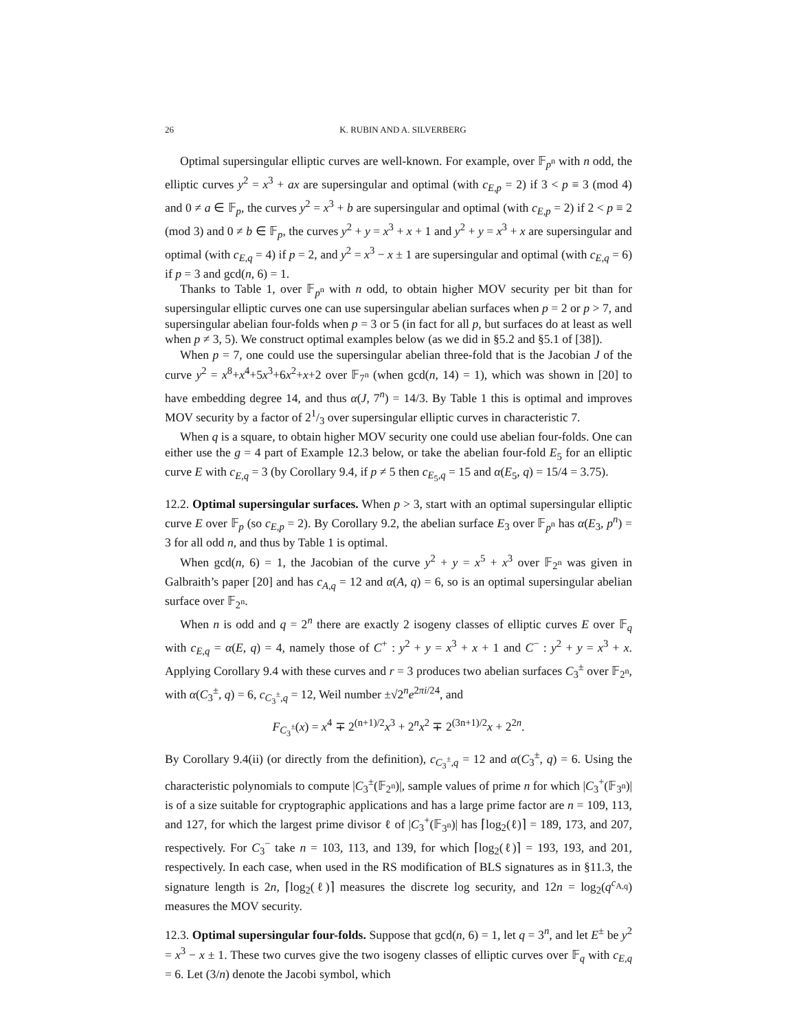26 K. RUBIN AND A. SILVERBERG
Optimal supersingular elliptic curves are well-known. For example, over 𝔽<sub>p<sup>n</sup></sub> with n odd, the elliptic curves y<sup>2</sup> = x<sup>3</sup> + ax are supersingular and optimal (with c<sub>E,p</sub> = 2) if 3 < p ≡ 3 (mod 4) and 0 ≠ a ∈ 𝔽<sub>p</sub>, the curves y<sup>2</sup> = x<sup>3</sup> + b are supersingular and optimal (with c<sub>E,p</sub> = 2) if 2 < p ≡ 2 (mod 3) and 0 ≠ b ∈ 𝔽<sub>p</sub>, the curves y<sup>2</sup> + y = x<sup>3</sup> + x + 1 and y<sup>2</sup> + y = x<sup>3</sup> + x are supersingular and optimal (with c<sub>E,q</sub> = 4) if p = 2, and y<sup>2</sup> = x<sup>3</sup> − x ± 1 are supersingular and optimal (with c<sub>E,q</sub> = 6) if p = 3 and gcd(n, 6) = 1.
Thanks to Table 1, over 𝔽<sub>p<sup>n</sup></sub> with n odd, to obtain higher MOV security per bit than for supersingular elliptic curves one can use supersingular abelian surfaces when p = 2 or p > 7, and supersingular abelian four-folds when p = 3 or 5 (in fact for all p, but surfaces do at least as well when p ≠ 3, 5). We construct optimal examples below (as we did in §5.2 and §5.1 of [38]).
When p = 7, one could use the supersingular abelian three-fold that is the Jacobian J of the curve y<sup>2</sup> = x<sup>8</sup>+x<sup>4</sup>+5x<sup>3</sup>+6x<sup>2</sup>+x+2 over 𝔽<sub>7<sup>n</sup></sub> (when gcd(n, 14) = 1), which was shown in [20] to have embedding degree 14, and thus α(J, 7<sup>n</sup>) = 14/3. By Table 1 this is optimal and improves MOV security by a factor of 21/3 over supersingular elliptic curves in characteristic 7.
When q is a square, to obtain higher MOV security one could use abelian four-folds. One can either use the g = 4 part of Example 12.3 below, or take the abelian four-fold E<sub>5</sub> for an elliptic curve E with c<sub>E,q</sub> = 3 (by Corollary 9.4, if p ≠ 5 then c<sub>E<sub>5</sub>,q</sub> = 15 and α(E<sub>5</sub>, q) = 15/4 = 3.75).
12.2. Optimal supersingular surfaces. When p > 3, start with an optimal supersingular elliptic curve E over 𝔽<sub>p</sub> (so c<sub>E,p</sub> = 2). By Corollary 9.2, the abelian surface E<sub>3</sub> over 𝔽<sub>p<sup>n</sup></sub> has α(E<sub>3</sub>, p<sup>n</sup>) = 3 for all odd n, and thus by Table 1 is optimal.
When gcd(n, 6) = 1, the Jacobian of the curve y<sup>2</sup> + y = x<sup>5</sup> + x<sup>3</sup> over 𝔽<sub>2<sup>n</sup></sub> was given in Galbraith’s paper [20] and has c<sub>A,q</sub> = 12 and α(A, q) = 6, so is an optimal supersingular abelian surface over 𝔽<sub>2<sup>n</sup></sub>.
When n is odd and q = 2<sup>n</sup> there are exactly 2 isogeny classes of elliptic curves E over 𝔽<sub>q</sub> with c<sub>E,q</sub> = α(E, q) = 4, namely those of C<sup>+</sup> : y<sup>2</sup> + y = x<sup>3</sup> + x + 1 and C<sup>−</sup> : y<sup>2</sup> + y = x<sup>3</sup> + x. Applying Corollary 9.4 with these curves and r = 3 produces two abelian surfaces C<sub>3</sub><sup>±</sup> over 𝔽<sub>2<sup>n</sup></sub>, with α(C<sub>3</sub><sup>±</sup>, q) = 6, c<sub>C<sub>3</sub><sup>±</sup>,q</sub> = 12, Weil number ±√2<sup>n</sup>e<sup>2πi/24</sup>, and
F<sub>C<sub>3</sub><sup>±</sup></sub>(x) = x<sup>4</sup> ∓ 2<sup>(n+1)/2</sup>x<sup>3</sup> + 2<sup>n</sup>x<sup>2</sup> ∓ 2<sup>(3n+1)/2</sup>x + 2<sup>2n</sup>.
By Corollary 9.4(ii) (or directly from the definition), c<sub>C<sub>3</sub><sup>±</sup>,q</sub> = 12 and α(C<sub>3</sub><sup>±</sup>, q) = 6. Using the characteristic polynomials to compute |C<sub>3</sub><sup>±</sup>(𝔽<sub>2<sup>n</sup></sub>)|, sample values of prime n for which |C<sub>3</sub><sup>+</sup>(𝔽<sub>3<sup>n</sup></sub>)| is of a size suitable for cryptographic applications and has a large prime factor are n = 109, 113, and 127, for which the largest prime divisor ℓ of |C<sub>3</sub><sup>+</sup>(𝔽<sub>3<sup>n</sup></sub>)| has ⌈log<sub>2</sub>(ℓ)⌉ = 189, 173, and 207, respectively. For C<sub>3</sub><sup>−</sup> take n = 103, 113, and 139, for which ⌈log<sub>2</sub>(ℓ)⌉ = 193, 193, and 201, respectively. In each case, when used in the RS modification of BLS signatures as in §11.3, the signature length is 2n, ⌈log<sub>2</sub>(ℓ)⌉ measures the discrete log security, and 12n = log<sub>2</sub>(q<sup>c<sub>A,q</sub></sup>) measures the MOV security.
12.3. Optimal supersingular four-folds. Suppose that gcd(n, 6) = 1, let q = 3<sup>n</sup>, and let E<sup>±</sup> be y<sup>2</sup> = x<sup>3</sup> − x ± 1. These two curves give the two isogeny classes of elliptic curves over 𝔽<sub>q</sub> with c<sub>E,q</sub> = 6. Let (3/n) denote the Jacobi symbol, which